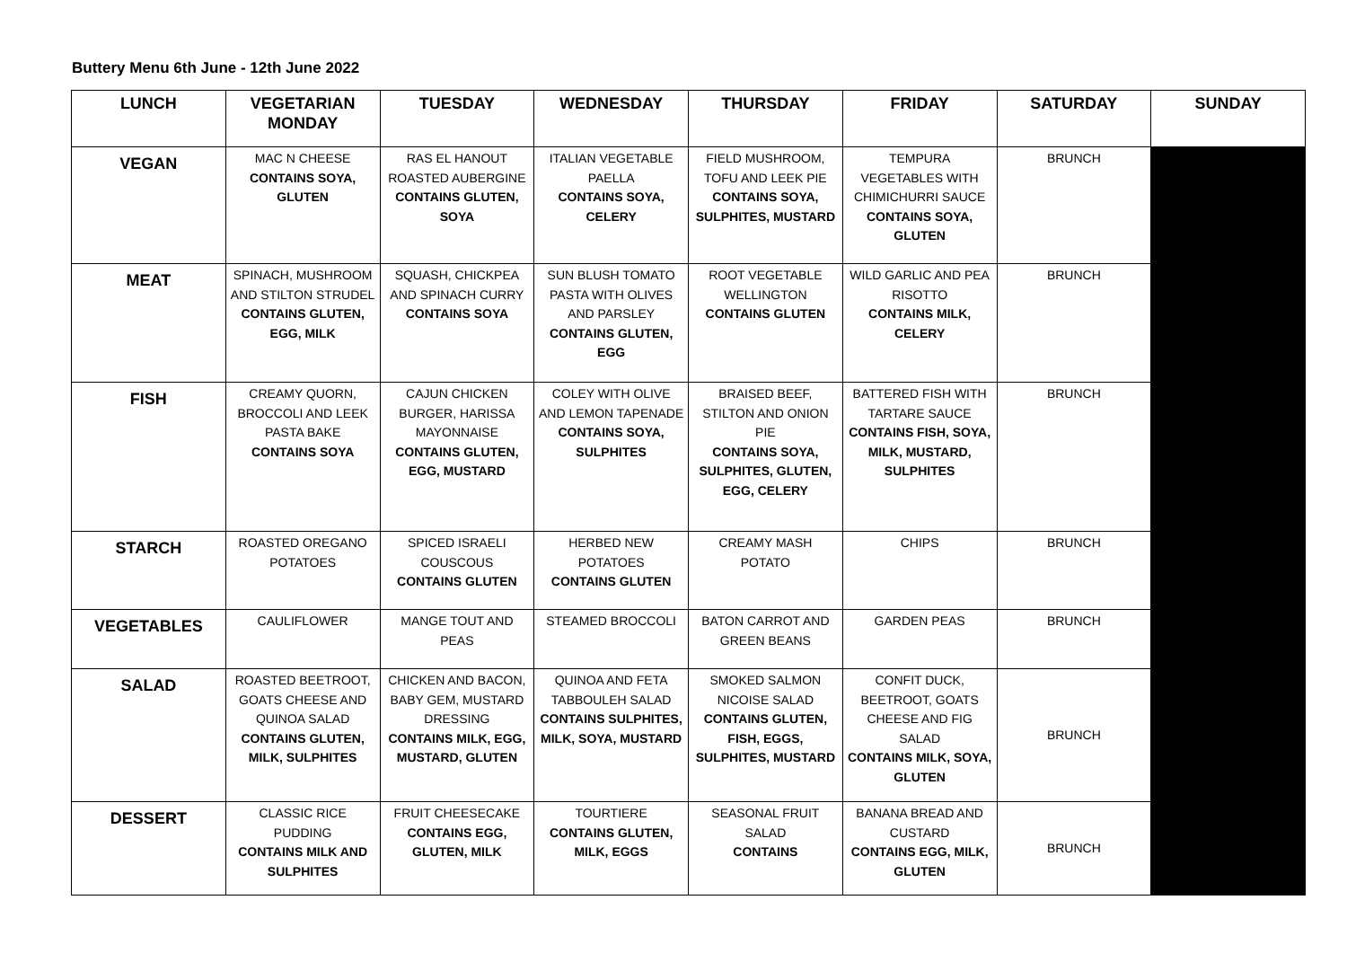Buttery Menu 6th June - 12th June 2022
| LUNCH | VEGETARIAN MONDAY | TUESDAY | WEDNESDAY | THURSDAY | FRIDAY | SATURDAY | SUNDAY |
| --- | --- | --- | --- | --- | --- | --- | --- |
| VEGAN | MAC N CHEESE CONTAINS SOYA, GLUTEN | RAS EL HANOUT ROASTED AUBERGINE CONTAINS GLUTEN, SOYA | ITALIAN VEGETABLE PAELLA CONTAINS SOYA, CELERY | FIELD MUSHROOM, TOFU AND LEEK PIE CONTAINS SOYA, SULPHITES, MUSTARD | TEMPURA VEGETABLES WITH CHIMICHURRI SAUCE CONTAINS SOYA, GLUTEN | BRUNCH | |
| MEAT | SPINACH, MUSHROOM AND STILTON STRUDEL CONTAINS GLUTEN, EGG, MILK | SQUASH, CHICKPEA AND SPINACH CURRY CONTAINS SOYA | SUN BLUSH TOMATO PASTA WITH OLIVES AND PARSLEY CONTAINS GLUTEN, EGG | ROOT VEGETABLE WELLINGTON CONTAINS GLUTEN | WILD GARLIC AND PEA RISOTTO CONTAINS MILK, CELERY | BRUNCH | |
| FISH | CREAMY QUORN, BROCCOLI AND LEEK PASTA BAKE CONTAINS SOYA | CAJUN CHICKEN BURGER, HARISSA MAYONNAISE CONTAINS GLUTEN, EGG, MUSTARD | COLEY WITH OLIVE AND LEMON TAPENADE CONTAINS SOYA, SULPHITES | BRAISED BEEF, STILTON AND ONION PIE CONTAINS SOYA, SULPHITES, GLUTEN, EGG, CELERY | BATTERED FISH WITH TARTARE SAUCE CONTAINS FISH, SOYA, MILK, MUSTARD, SULPHITES | BRUNCH | |
| STARCH | ROASTED OREGANO POTATOES | SPICED ISRAELI COUSCOUS CONTAINS GLUTEN | HERBED NEW POTATOES CONTAINS GLUTEN | CREAMY MASH POTATO | CHIPS | BRUNCH | |
| VEGETABLES | CAULIFLOWER | MANGE TOUT AND PEAS | STEAMED BROCCOLI | BATON CARROT AND GREEN BEANS | GARDEN PEAS | BRUNCH | |
| SALAD | ROASTED BEETROOT, GOATS CHEESE AND QUINOA SALAD CONTAINS GLUTEN, MILK, SULPHITES | CHICKEN AND BACON, BABY GEM, MUSTARD DRESSING CONTAINS MILK, EGG, MUSTARD, GLUTEN | QUINOA AND FETA TABBOULEH SALAD CONTAINS SULPHITES, MILK, SOYA, MUSTARD | SMOKED SALMON NICOISE SALAD CONTAINS GLUTEN, FISH, EGGS, SULPHITES, MUSTARD | CONFIT DUCK, BEETROOT, GOATS CHEESE AND FIG SALAD CONTAINS MILK, SOYA, GLUTEN | BRUNCH | |
| DESSERT | CLASSIC RICE PUDDING CONTAINS MILK AND SULPHITES | FRUIT CHEESECAKE CONTAINS EGG, GLUTEN, MILK | TOURTIERE CONTAINS GLUTEN, MILK, EGGS | SEASONAL FRUIT SALAD CONTAINS | BANANA BREAD AND CUSTARD CONTAINS EGG, MILK, GLUTEN | BRUNCH | |